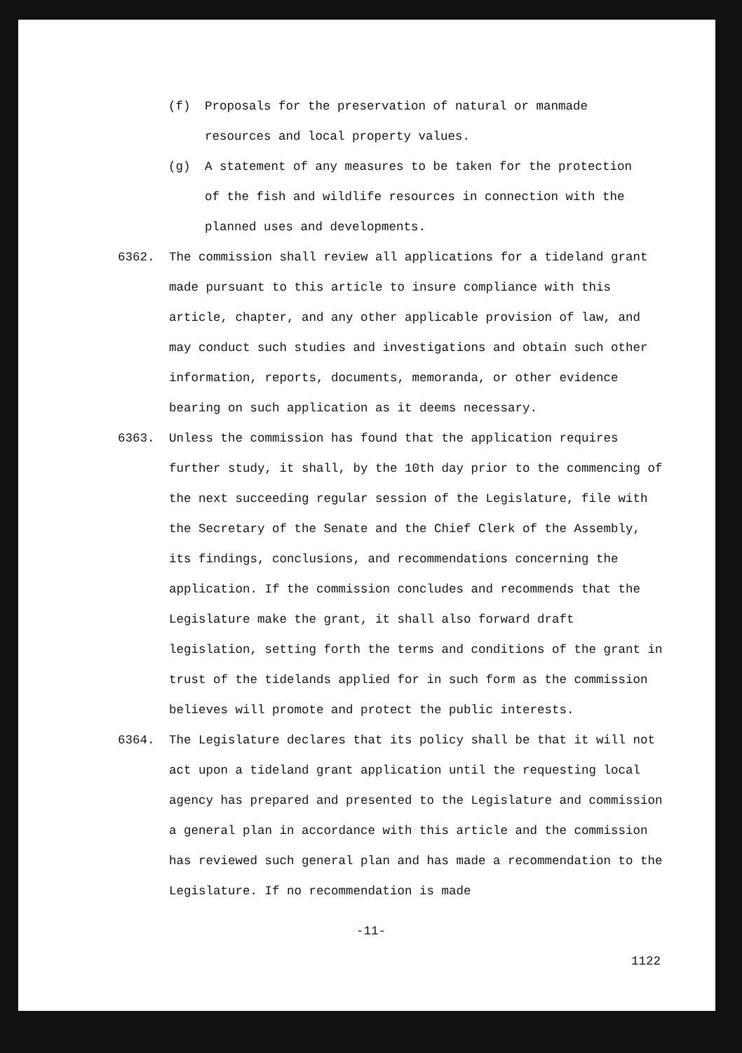(f) Proposals for the preservation of natural or manmade resources and local property values.
(g) A statement of any measures to be taken for the protection of the fish and wildlife resources in connection with the planned uses and developments.
6362. The commission shall review all applications for a tideland grant made pursuant to this article to insure compliance with this article, chapter, and any other applicable provision of law, and may conduct such studies and investigations and obtain such other information, reports, documents, memoranda, or other evidence bearing on such application as it deems necessary.
6363. Unless the commission has found that the application requires further study, it shall, by the 10th day prior to the commencing of the next succeeding regular session of the Legislature, file with the Secretary of the Senate and the Chief Clerk of the Assembly, its findings, conclusions, and recommendations concerning the application. If the commission concludes and recommends that the Legislature make the grant, it shall also forward draft legislation, setting forth the terms and conditions of the grant in trust of the tidelands applied for in such form as the commission believes will promote and protect the public interests.
6364. The Legislature declares that its policy shall be that it will not act upon a tideland grant application until the requesting local agency has prepared and presented to the Legislature and commission a general plan in accordance with this article and the commission has reviewed such general plan and has made a recommendation to the Legislature. If no recommendation is made
-11-
1122